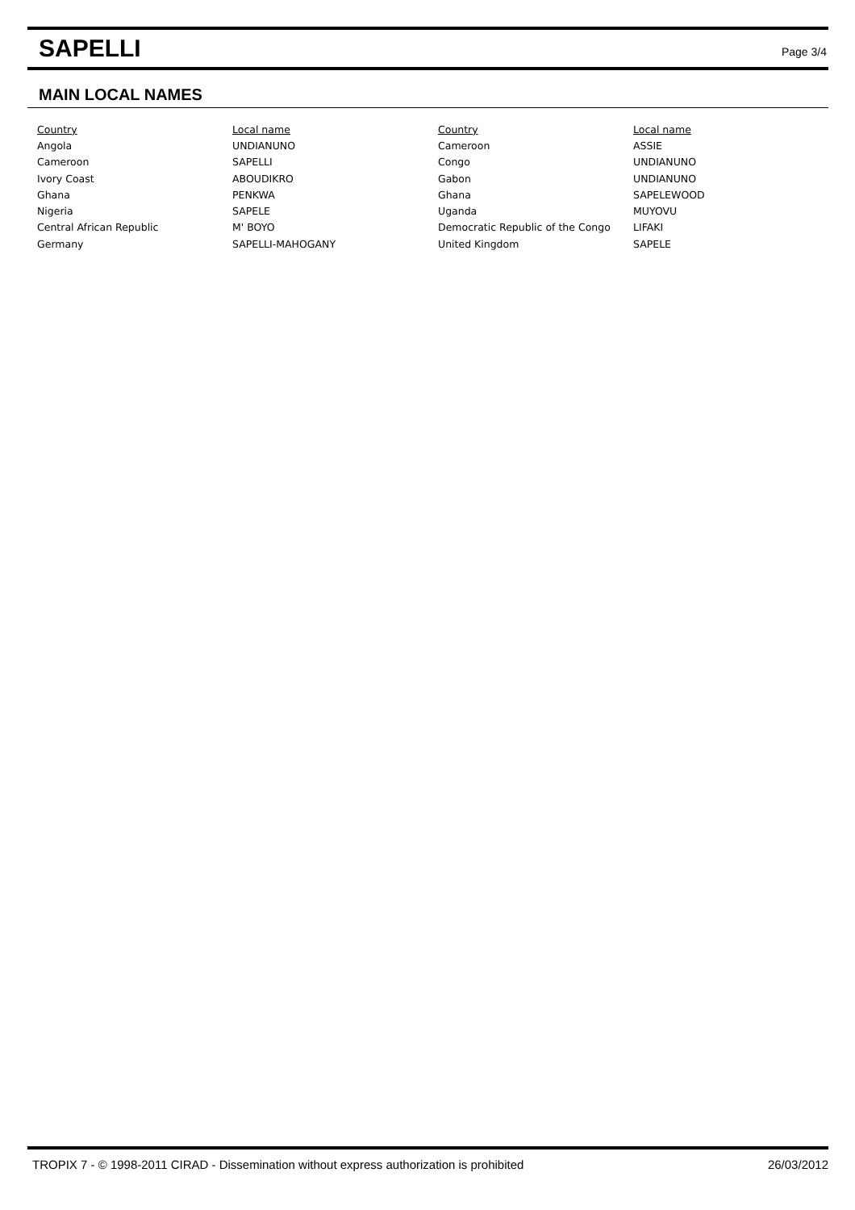SAPELLI
Page 3/4
MAIN LOCAL NAMES
| Country | Local name | Country | Local name |
| --- | --- | --- | --- |
| Angola | UNDIANUNO | Cameroon | ASSIE |
| Cameroon | SAPELLI | Congo | UNDIANUNO |
| Ivory Coast | ABOUDIKRO | Gabon | UNDIANUNO |
| Ghana | PENKWA | Ghana | SAPELEWOOD |
| Nigeria | SAPELE | Uganda | MUYOVU |
| Central African Republic | M' BOYO | Democratic Republic of the Congo | LIFAKI |
| Germany | SAPELLI-MAHOGANY | United Kingdom | SAPELE |
TROPIX 7 - © 1998-2011 CIRAD - Dissemination without express authorization is prohibited 26/03/2012